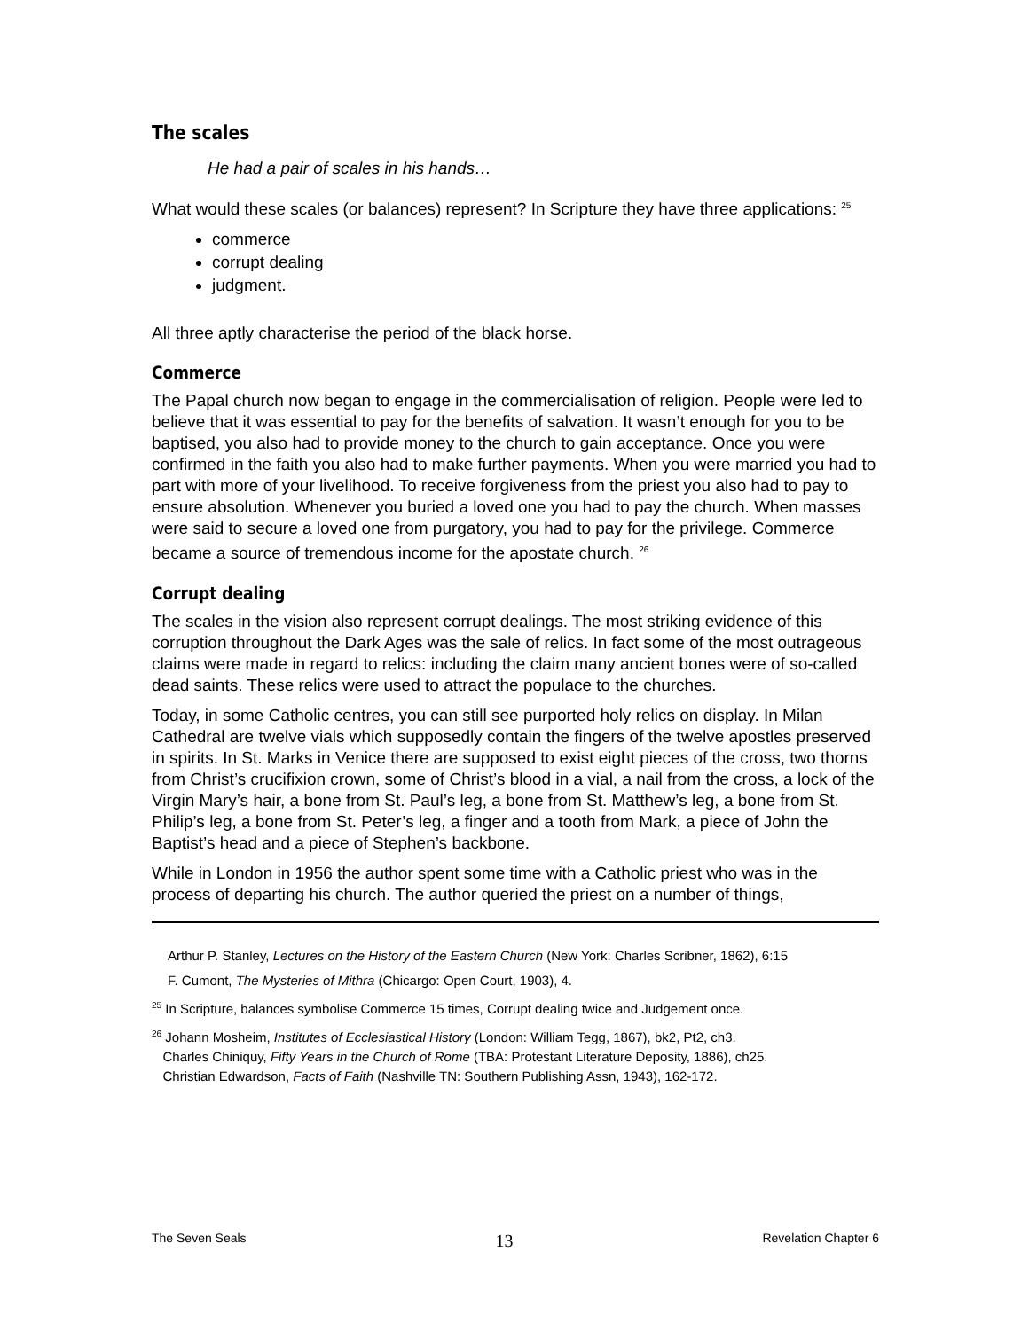The scales
He had a pair of scales in his hands…
What would these scales (or balances) represent? In Scripture they have three applications: <sup>25</sup>
commerce
corrupt dealing
judgment.
All three aptly characterise the period of the black horse.
Commerce
The Papal church now began to engage in the commercialisation of religion. People were led to believe that it was essential to pay for the benefits of salvation. It wasn’t enough for you to be baptised, you also had to provide money to the church to gain acceptance. Once you were confirmed in the faith you also had to make further payments. When you were married you had to part with more of your livelihood. To receive forgiveness from the priest you also had to pay to ensure absolution. Whenever you buried a loved one you had to pay the church. When masses were said to secure a loved one from purgatory, you had to pay for the privilege. Commerce became a source of tremendous income for the apostate church. <sup>26</sup>
Corrupt dealing
The scales in the vision also represent corrupt dealings. The most striking evidence of this corruption throughout the Dark Ages was the sale of relics. In fact some of the most outrageous claims were made in regard to relics: including the claim many ancient bones were of so-called dead saints. These relics were used to attract the populace to the churches.
Today, in some Catholic centres, you can still see purported holy relics on display. In Milan Cathedral are twelve vials which supposedly contain the fingers of the twelve apostles preserved in spirits. In St. Marks in Venice there are supposed to exist eight pieces of the cross, two thorns from Christ’s crucifixion crown, some of Christ’s blood in a vial, a nail from the cross, a lock of the Virgin Mary’s hair, a bone from St. Paul’s leg, a bone from St. Matthew’s leg, a bone from St. Philip’s leg, a bone from St. Peter’s leg, a finger and a tooth from Mark, a piece of John the Baptist’s head and a piece of Stephen’s backbone.
While in London in 1956 the author spent some time with a Catholic priest who was in the process of departing his church. The author queried the priest on a number of things,
Arthur P. Stanley, Lectures on the History of the Eastern Church (New York: Charles Scribner, 1862), 6:15
F. Cumont, The Mysteries of Mithra (Chicargo: Open Court, 1903), 4.
<sup>25</sup> In Scripture, balances symbolise Commerce 15 times, Corrupt dealing twice and Judgement once.
<sup>26</sup> Johann Mosheim, Institutes of Ecclesiastical History (London: William Tegg, 1867), bk2, Pt2, ch3.
Charles Chiniquy, Fifty Years in the Church of Rome (TBA: Protestant Literature Deposity, 1886), ch25.
Christian Edwardson, Facts of Faith (Nashville TN: Southern Publishing Assn, 1943), 162-172.
The Seven Seals 13 Revelation Chapter 6